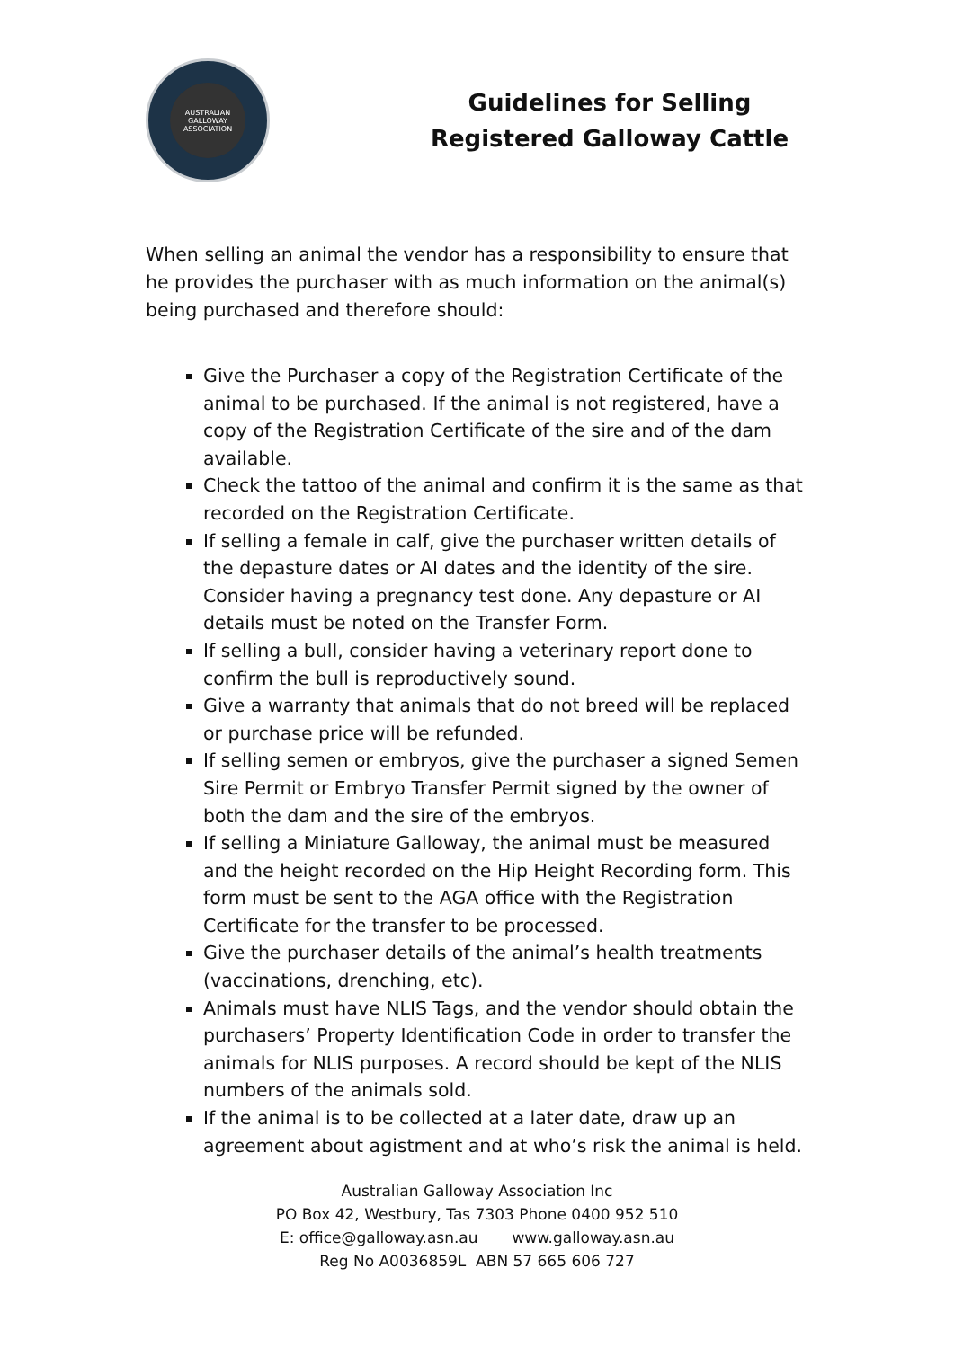AUSTRALIAN GALLOWAY ASSOCIATION
Guidelines for Selling
Registered Galloway Cattle
When selling an animal the vendor has a responsibility to ensure that he provides the purchaser with as much information on the animal(s) being purchased and therefore should:
Give the Purchaser a copy of the Registration Certificate of the animal to be purchased. If the animal is not registered, have a copy of the Registration Certificate of the sire and of the dam available.
Check the tattoo of the animal and confirm it is the same as that recorded on the Registration Certificate.
If selling a female in calf, give the purchaser written details of the depasture dates or AI dates and the identity of the sire. Consider having a pregnancy test done. Any depasture or AI details must be noted on the Transfer Form.
If selling a bull, consider having a veterinary report done to confirm the bull is reproductively sound.
Give a warranty that animals that do not breed will be replaced or purchase price will be refunded.
If selling semen or embryos, give the purchaser a signed Semen Sire Permit or Embryo Transfer Permit signed by the owner of both the dam and the sire of the embryos.
If selling a Miniature Galloway, the animal must be measured and the height recorded on the Hip Height Recording form. This form must be sent to the AGA office with the Registration Certificate for the transfer to be processed.
Give the purchaser details of the animal’s health treatments (vaccinations, drenching, etc).
Animals must have NLIS Tags, and the vendor should obtain the purchasers’ Property Identification Code in order to transfer the animals for NLIS purposes. A record should be kept of the NLIS numbers of the animals sold.
If the animal is to be collected at a later date, draw up an agreement about agistment and at who’s risk the animal is held.
Australian Galloway Association Inc
PO Box 42, Westbury, Tas 7303 Phone 0400 952 510
E: office@galloway.asn.au www.galloway.asn.au
Reg No A0036859L ABN 57 665 606 727